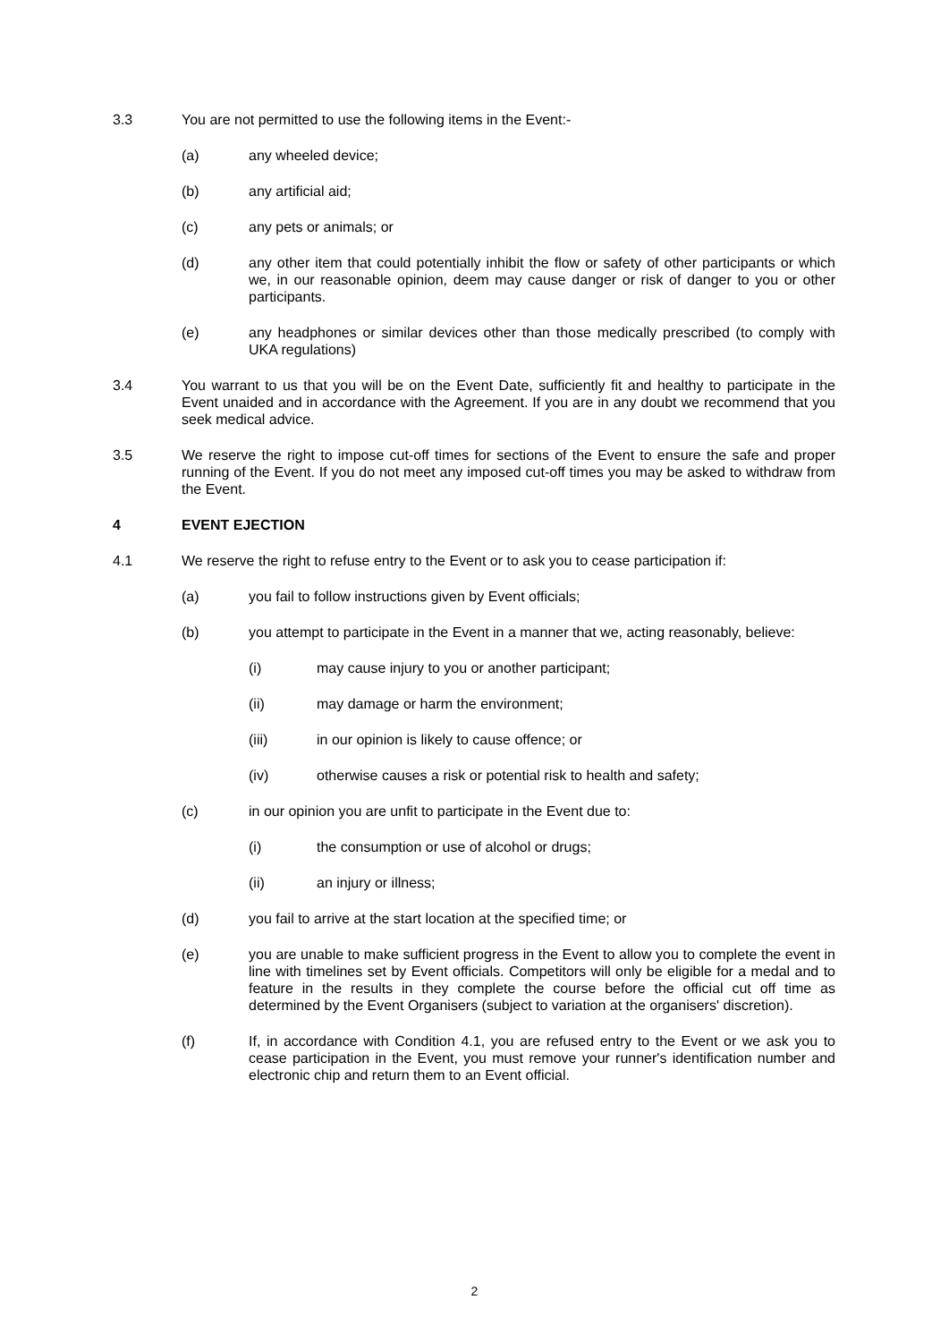3.3 You are not permitted to use the following items in the Event:-
(a) any wheeled device;
(b) any artificial aid;
(c) any pets or animals; or
(d) any other item that could potentially inhibit the flow or safety of other participants or which we, in our reasonable opinion, deem may cause danger or risk of danger to you or other participants.
(e) any headphones or similar devices other than those medically prescribed (to comply with UKA regulations)
3.4 You warrant to us that you will be on the Event Date, sufficiently fit and healthy to participate in the Event unaided and in accordance with the Agreement. If you are in any doubt we recommend that you seek medical advice.
3.5 We reserve the right to impose cut-off times for sections of the Event to ensure the safe and proper running of the Event. If you do not meet any imposed cut-off times you may be asked to withdraw from the Event.
4 EVENT EJECTION
4.1 We reserve the right to refuse entry to the Event or to ask you to cease participation if:
(a) you fail to follow instructions given by Event officials;
(b) you attempt to participate in the Event in a manner that we, acting reasonably, believe:
(i) may cause injury to you or another participant;
(ii) may damage or harm the environment;
(iii) in our opinion is likely to cause offence; or
(iv) otherwise causes a risk or potential risk to health and safety;
(c) in our opinion you are unfit to participate in the Event due to:
(i) the consumption or use of alcohol or drugs;
(ii) an injury or illness;
(d) you fail to arrive at the start location at the specified time; or
(e) you are unable to make sufficient progress in the Event to allow you to complete the event in line with timelines set by Event officials. Competitors will only be eligible for a medal and to feature in the results in they complete the course before the official cut off time as determined by the Event Organisers (subject to variation at the organisers' discretion).
(f) If, in accordance with Condition 4.1, you are refused entry to the Event or we ask you to cease participation in the Event, you must remove your runner's identification number and electronic chip and return them to an Event official.
2